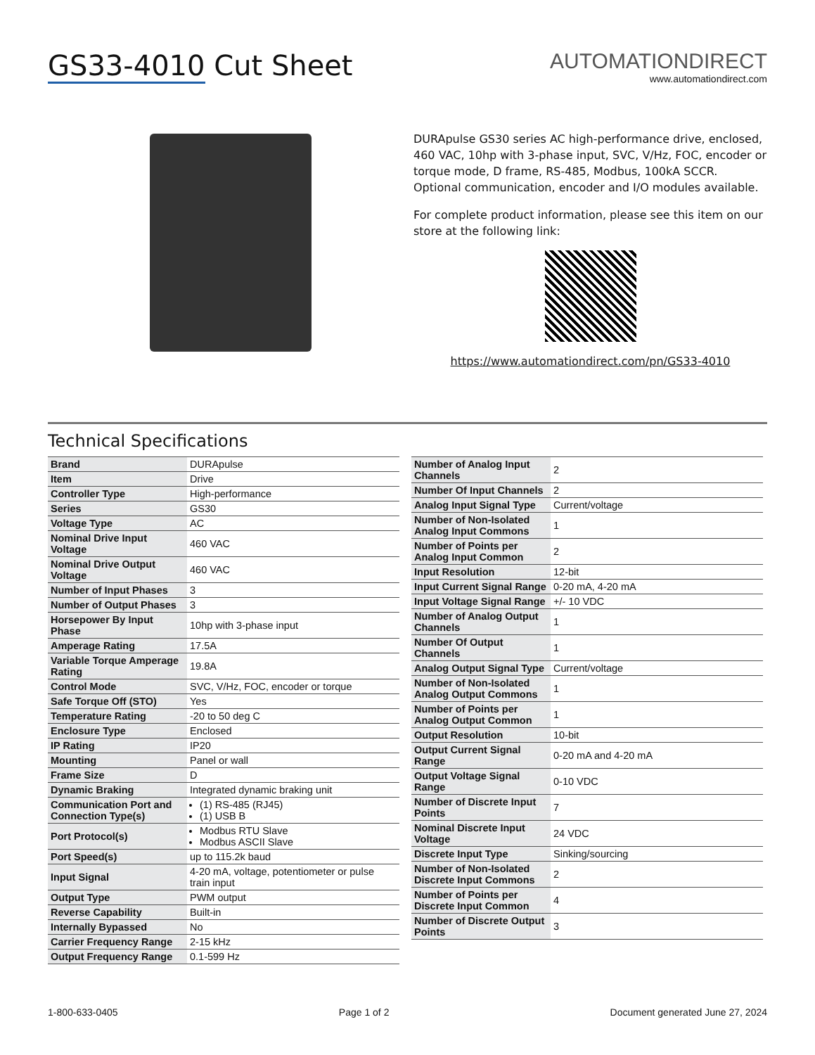GS33-4010 Cut Sheet
AUTOMATIONDIRECT
www.automationdirect.com
DURApulse GS30 series AC high-performance drive, enclosed, 460 VAC, 10hp with 3-phase input, SVC, V/Hz, FOC, encoder or torque mode, D frame, RS-485, Modbus, 100kA SCCR. Optional communication, encoder and I/O modules available.
For complete product information, please see this item on our store at the following link:
https://www.automationdirect.com/pn/GS33-4010
Technical Specifications
| Brand | DURApulse |
| Item | Drive |
| Controller Type | High-performance |
| Series | GS30 |
| Voltage Type | AC |
| Nominal Drive Input Voltage | 460 VAC |
| Nominal Drive Output Voltage | 460 VAC |
| Number of Input Phases | 3 |
| Number of Output Phases | 3 |
| Horsepower By Input Phase | 10hp with 3-phase input |
| Amperage Rating | 17.5A |
| Variable Torque Amperage Rating | 19.8A |
| Control Mode | SVC, V/Hz, FOC, encoder or torque |
| Safe Torque Off (STO) | Yes |
| Temperature Rating | -20 to 50 deg C |
| Enclosure Type | Enclosed |
| IP Rating | IP20 |
| Mounting | Panel or wall |
| Frame Size | D |
| Dynamic Braking | Integrated dynamic braking unit |
| Communication Port and Connection Type(s) | (1) RS-485 (RJ45) (1) USB B |
| Port Protocol(s) | Modbus RTU Slave Modbus ASCII Slave |
| Port Speed(s) | up to 115.2k baud |
| Input Signal | 4-20 mA, voltage, potentiometer or pulse train input |
| Output Type | PWM output |
| Reverse Capability | Built-in |
| Internally Bypassed | No |
| Carrier Frequency Range | 2-15 kHz |
| Output Frequency Range | 0.1-599 Hz |
| Number of Analog Input Channels | 2 |
| Number Of Input Channels | 2 |
| Analog Input Signal Type | Current/voltage |
| Number of Non-Isolated Analog Input Commons | 1 |
| Number of Points per Analog Input Common | 2 |
| Input Resolution | 12-bit |
| Input Current Signal Range | 0-20 mA, 4-20 mA |
| Input Voltage Signal Range | +/- 10 VDC |
| Number of Analog Output Channels | 1 |
| Number Of Output Channels | 1 |
| Analog Output Signal Type | Current/voltage |
| Number of Non-Isolated Analog Output Commons | 1 |
| Number of Points per Analog Output Common | 1 |
| Output Resolution | 10-bit |
| Output Current Signal Range | 0-20 mA and 4-20 mA |
| Output Voltage Signal Range | 0-10 VDC |
| Number of Discrete Input Points | 7 |
| Nominal Discrete Input Voltage | 24 VDC |
| Discrete Input Type | Sinking/sourcing |
| Number of Non-Isolated Discrete Input Commons | 2 |
| Number of Points per Discrete Input Common | 4 |
| Number of Discrete Output Points | 3 |
1-800-633-0405 Page 1 of 2 Document generated June 27, 2024